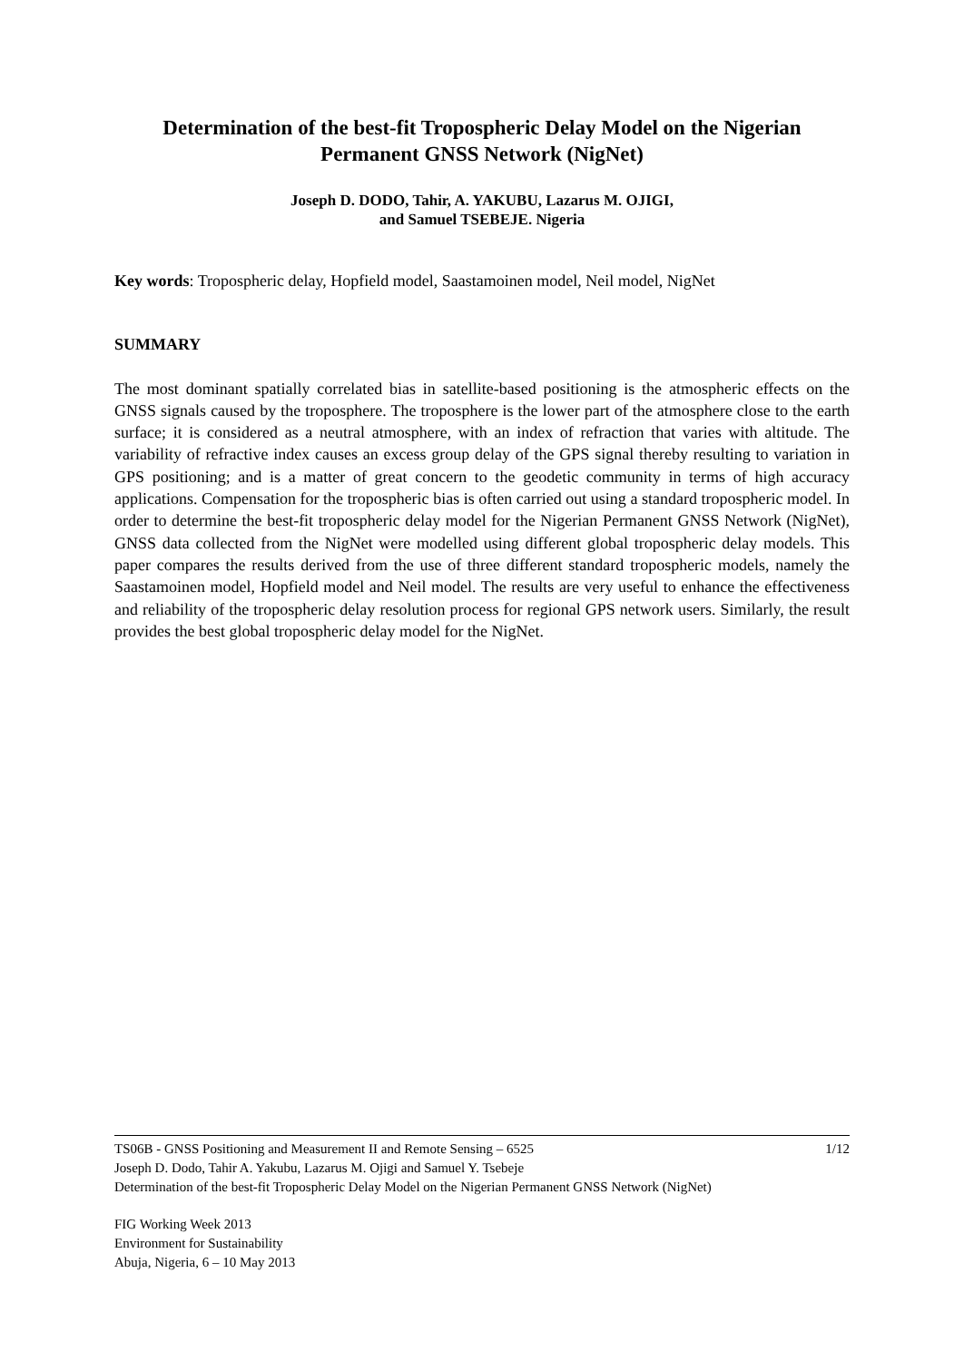Determination of the best-fit Tropospheric Delay Model on the Nigerian Permanent GNSS Network (NigNet)
Joseph D. DODO, Tahir, A. YAKUBU, Lazarus M. OJIGI,
and Samuel TSEBEJE. Nigeria
Key words: Tropospheric delay, Hopfield model, Saastamoinen model, Neil model, NigNet
SUMMARY
The most dominant spatially correlated bias in satellite-based positioning is the atmospheric effects on the GNSS signals caused by the troposphere. The troposphere is the lower part of the atmosphere close to the earth surface; it is considered as a neutral atmosphere, with an index of refraction that varies with altitude. The variability of refractive index causes an excess group delay of the GPS signal thereby resulting to variation in GPS positioning; and is a matter of great concern to the geodetic community in terms of high accuracy applications. Compensation for the tropospheric bias is often carried out using a standard tropospheric model. In order to determine the best-fit tropospheric delay model for the Nigerian Permanent GNSS Network (NigNet), GNSS data collected from the NigNet were modelled using different global tropospheric delay models. This paper compares the results derived from the use of three different standard tropospheric models, namely the Saastamoinen model, Hopfield model and Neil model. The results are very useful to enhance the effectiveness and reliability of the tropospheric delay resolution process for regional GPS network users. Similarly, the result provides the best global tropospheric delay model for the NigNet.
TS06B - GNSS Positioning and Measurement II and Remote Sensing – 6525 1/12
Joseph D. Dodo, Tahir A. Yakubu, Lazarus M. Ojigi and Samuel Y. Tsebeje
Determination of the best-fit Tropospheric Delay Model on the Nigerian Permanent GNSS Network (NigNet)
FIG Working Week 2013
Environment for Sustainability
Abuja, Nigeria, 6 – 10 May 2013